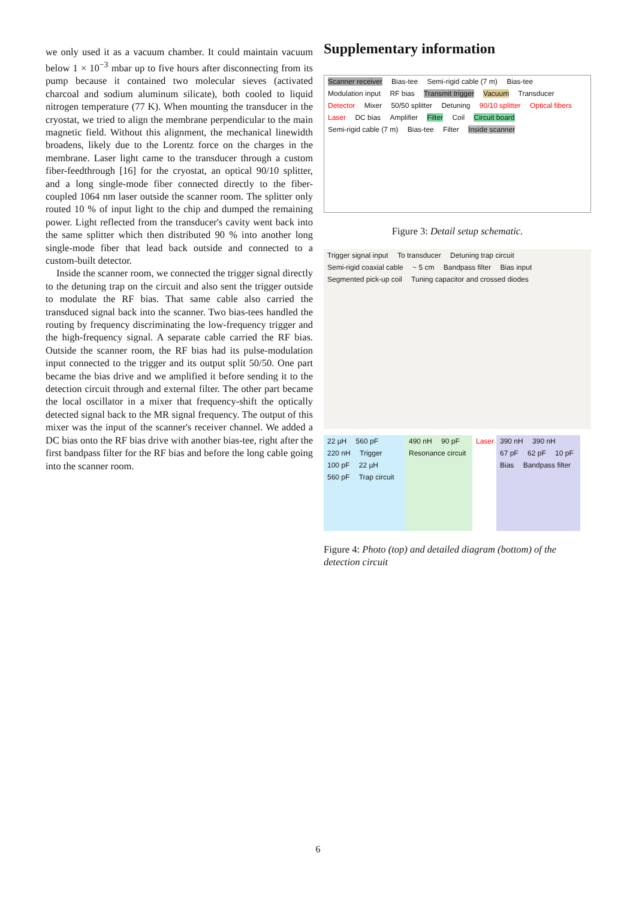we only used it as a vacuum chamber. It could maintain vacuum below 1 × 10<sup>−3</sup> mbar up to five hours after disconnecting from its pump because it contained two molecular sieves (activated charcoal and sodium aluminum silicate), both cooled to liquid nitrogen temperature (77 K). When mounting the transducer in the cryostat, we tried to align the membrane perpendicular to the main magnetic field. Without this alignment, the mechanical linewidth broadens, likely due to the Lorentz force on the charges in the membrane. Laser light came to the transducer through a custom fiber-feedthrough [16] for the cryostat, an optical 90/10 splitter, and a long single-mode fiber connected directly to the fiber-coupled 1064 nm laser outside the scanner room. The splitter only routed 10 % of input light to the chip and dumped the remaining power. Light reflected from the transducer's cavity went back into the same splitter which then distributed 90 % into another long single-mode fiber that lead back outside and connected to a custom-built detector.
Inside the scanner room, we connected the trigger signal directly to the detuning trap on the circuit and also sent the trigger outside to modulate the RF bias. That same cable also carried the transduced signal back into the scanner. Two bias-tees handled the routing by frequency discriminating the low-frequency trigger and the high-frequency signal. A separate cable carried the RF bias. Outside the scanner room, the RF bias had its pulse-modulation input connected to the trigger and its output split 50/50. One part became the bias drive and we amplified it before sending it to the detection circuit through and external filter. The other part became the local oscillator in a mixer that frequency-shift the optically detected signal back to the MR signal frequency. The output of this mixer was the input of the scanner's receiver channel. We added a DC bias onto the RF bias drive with another bias-tee, right after the first bandpass filter for the RF bias and before the long cable going into the scanner room.
Supplementary information
Scanner receiver Bias-tee Semi-rigid cable (7 m) Bias-tee Modulation input RF bias Transmit trigger Vacuum Transducer Detector Mixer 50/50 splitter Detuning 90/10 splitter Optical fibers Laser DC bias Amplifier Filter Coil Circuit board Semi-rigid cable (7 m) Bias-tee Filter Inside scanner
Figure 3: Detail setup schematic.
Trigger signal input To transducer Detuning trap circuit Semi-rigid coaxial cable ~ 5 cm Bandpass filter Bias input Segmented pick-up coil Tuning capacitor and crossed diodes
22 µH 560 pF 220 nH Trigger 100 pF 22 µH 560 pF Trap circuit
490 nH 90 pF Resonance circuit
Laser 390 nH 390 nH 67 pF 62 pF 10 pF Bias Bandpass filter
Figure 4: Photo (top) and detailed diagram (bottom) of the detection circuit
6